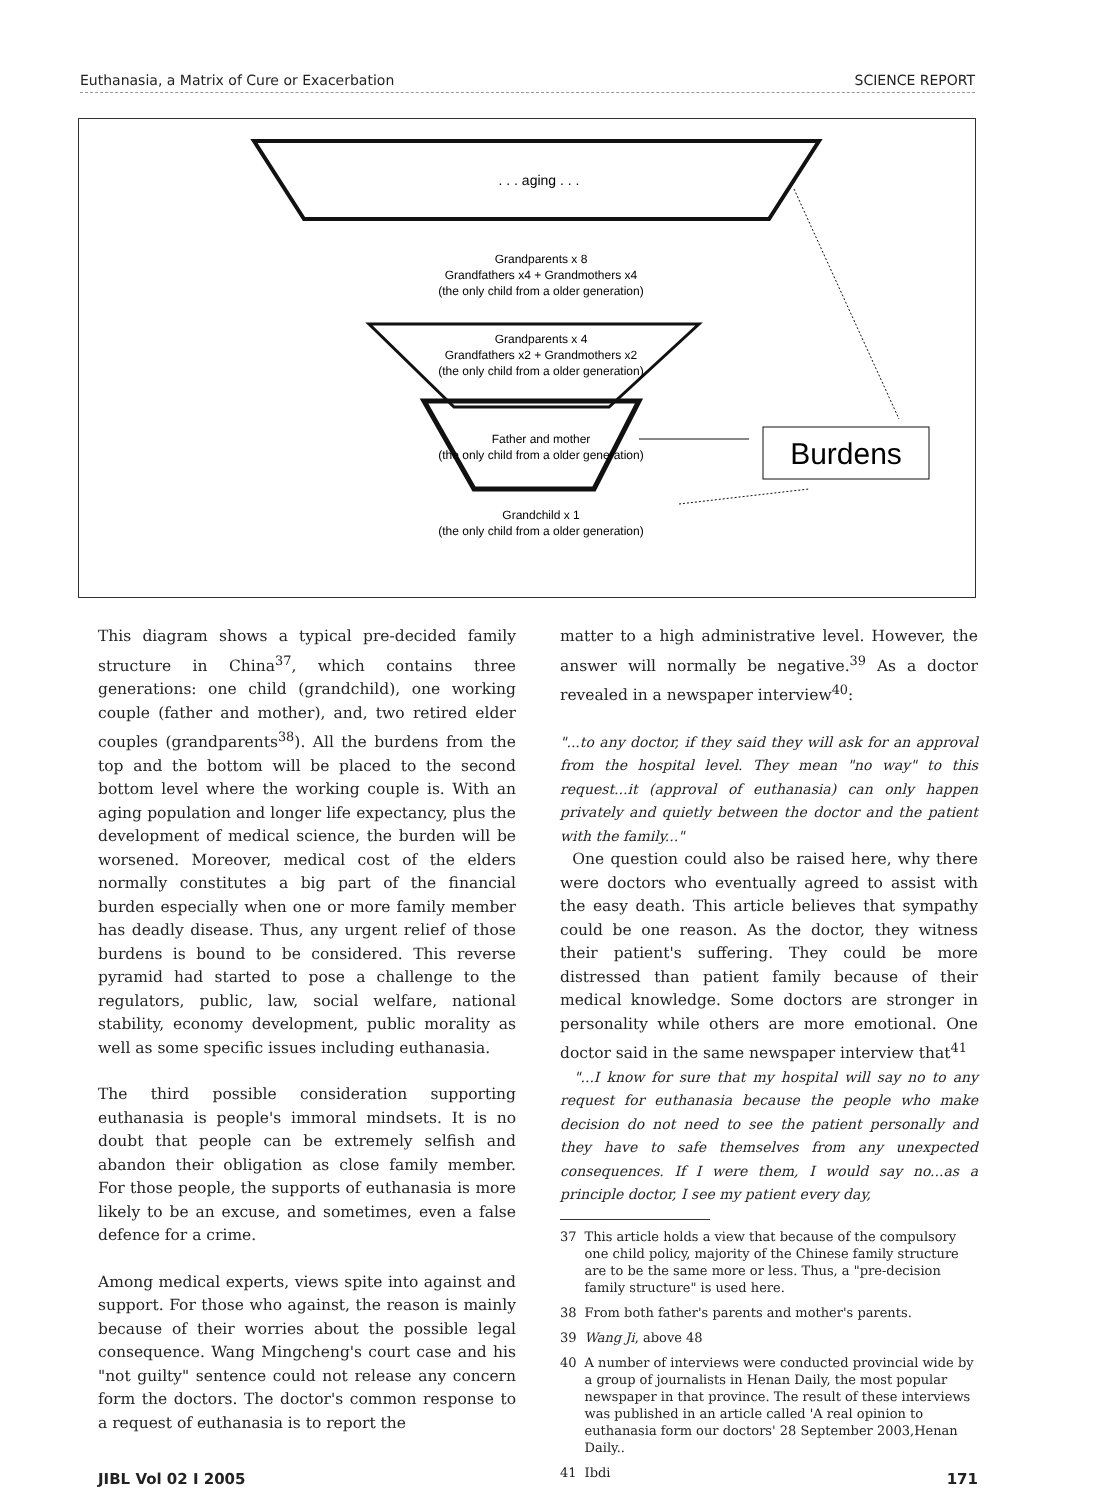Euthanasia, a Matrix of Cure or Exacerbation SCIENCE REPORT
. . . aging . . .
Grandparents x 8
Grandfathers x4 + Grandmothers x4
(the only child from a older generation)
Grandparents x 4
Grandfathers x2 + Grandmothers x2
(the only child from a older generation)
Father and mother
(the only child from a older generation)
Grandchild x 1
(the only child from a older generation)
Burdens
This diagram shows a typical pre-decided family structure in China<sup>37</sup>, which contains three generations: one child (grandchild), one working couple (father and mother), and, two retired elder couples (grandparents<sup>38</sup>). All the burdens from the top and the bottom will be placed to the second bottom level where the working couple is. With an aging population and longer life expectancy, plus the development of medical science, the burden will be worsened. Moreover, medical cost of the elders normally constitutes a big part of the financial burden especially when one or more family member has deadly disease. Thus, any urgent relief of those burdens is bound to be considered. This reverse pyramid had started to pose a challenge to the regulators, public, law, social welfare, national stability, economy development, public morality as well as some specific issues including euthanasia.
The third possible consideration supporting euthanasia is people's immoral mindsets. It is no doubt that people can be extremely selfish and abandon their obligation as close family member. For those people, the supports of euthanasia is more likely to be an excuse, and sometimes, even a false defence for a crime.
Among medical experts, views spite into against and support. For those who against, the reason is mainly because of their worries about the possible legal consequence. Wang Mingcheng's court case and his "not guilty" sentence could not release any concern form the doctors. The doctor's common response to a request of euthanasia is to report the
matter to a high administrative level. However, the answer will normally be negative.<sup>39</sup> As a doctor revealed in a newspaper interview<sup>40</sup>:
"...to any doctor, if they said they will ask for an approval from the hospital level. They mean "no way" to this request...it (approval of euthanasia) can only happen privately and quietly between the doctor and the patient with the family..."
One question could also be raised here, why there were doctors who eventually agreed to assist with the easy death. This article believes that sympathy could be one reason. As the doctor, they witness their patient's suffering. They could be more distressed than patient family because of their medical knowledge. Some doctors are stronger in personality while others are more emotional. One doctor said in the same newspaper interview that<sup>41</sup>
"...I know for sure that my hospital will say no to any request for euthanasia because the people who make decision do not need to see the patient personally and they have to safe themselves from any unexpected consequences. If I were them, I would say no...as a principle doctor, I see my patient every day,
37 This article holds a view that because of the compulsory one child policy, majority of the Chinese family structure are to be the same more or less. Thus, a "pre-decision family structure" is used here.
38 From both father's parents and mother's parents.
39 Wang Ji, above 48
40 A number of interviews were conducted provincial wide by a group of journalists in Henan Daily, the most popular newspaper in that province. The result of these interviews was published in an article called 'A real opinion to euthanasia form our doctors' 28 September 2003,Henan Daily..
41 Ibdi
JIBL Vol 02 I 2005 171